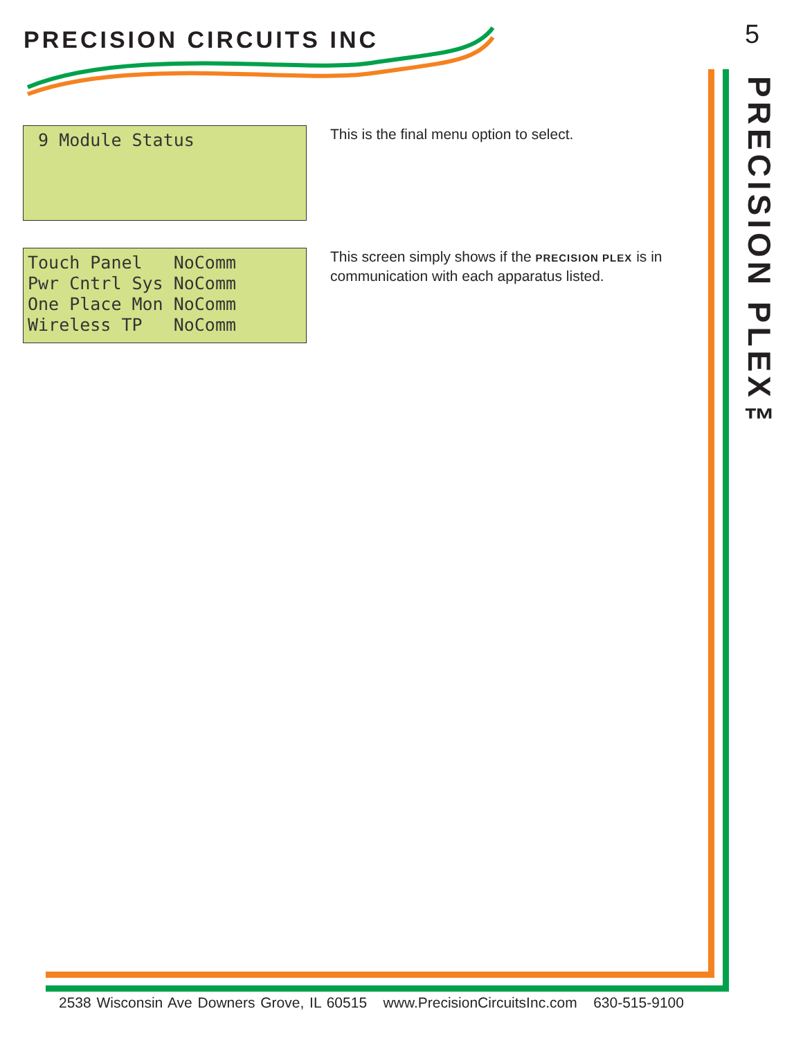PRECISION CIRCUITS INC 5
PRECISION PLEX™
9 Module Status
This is the final menu option to select.
Touch Panel NoComm Pwr Cntrl Sys NoComm One Place Mon NoComm Wireless TP NoComm
This screen simply shows if the PRECISION PLEX is in communication with each apparatus listed.
2538 Wisconsin Ave Downers Grove, IL 60515 www.PrecisionCircuitsInc.com 630-515-9100